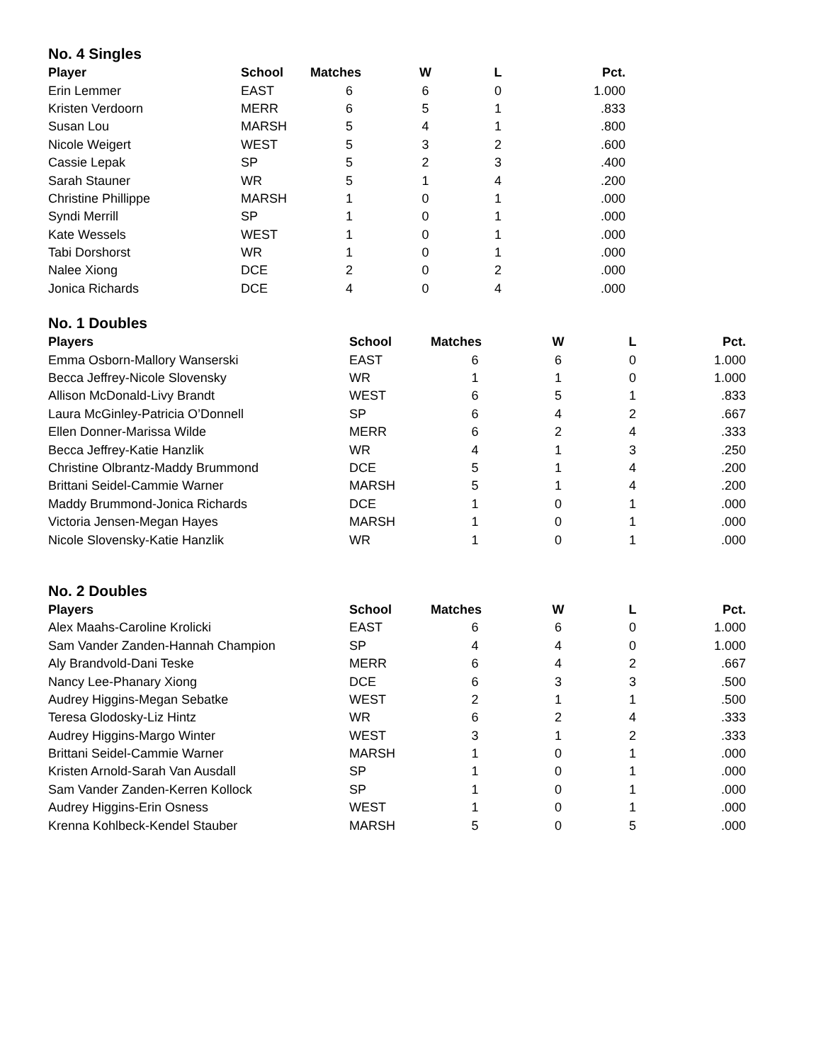No. 4 Singles
| Player | School | Matches | W | L | Pct. |
| --- | --- | --- | --- | --- | --- |
| Erin Lemmer | EAST | 6 | 6 | 0 | 1.000 |
| Kristen Verdoorn | MERR | 6 | 5 | 1 | .833 |
| Susan Lou | MARSH | 5 | 4 | 1 | .800 |
| Nicole Weigert | WEST | 5 | 3 | 2 | .600 |
| Cassie Lepak | SP | 5 | 2 | 3 | .400 |
| Sarah Stauner | WR | 5 | 1 | 4 | .200 |
| Christine Phillippe | MARSH | 1 | 0 | 1 | .000 |
| Syndi Merrill | SP | 1 | 0 | 1 | .000 |
| Kate Wessels | WEST | 1 | 0 | 1 | .000 |
| Tabi Dorshorst | WR | 1 | 0 | 1 | .000 |
| Nalee Xiong | DCE | 2 | 0 | 2 | .000 |
| Jonica Richards | DCE | 4 | 0 | 4 | .000 |
No. 1 Doubles
| Players | School | Matches | W | L | Pct. |
| --- | --- | --- | --- | --- | --- |
| Emma Osborn-Mallory Wanserski | EAST | 6 | 6 | 0 | 1.000 |
| Becca Jeffrey-Nicole Slovensky | WR | 1 | 1 | 0 | 1.000 |
| Allison McDonald-Livy Brandt | WEST | 6 | 5 | 1 | .833 |
| Laura McGinley-Patricia O’Donnell | SP | 6 | 4 | 2 | .667 |
| Ellen Donner-Marissa Wilde | MERR | 6 | 2 | 4 | .333 |
| Becca Jeffrey-Katie Hanzlik | WR | 4 | 1 | 3 | .250 |
| Christine Olbrantz-Maddy Brummond | DCE | 5 | 1 | 4 | .200 |
| Brittani Seidel-Cammie Warner | MARSH | 5 | 1 | 4 | .200 |
| Maddy Brummond-Jonica Richards | DCE | 1 | 0 | 1 | .000 |
| Victoria Jensen-Megan Hayes | MARSH | 1 | 0 | 1 | .000 |
| Nicole Slovensky-Katie Hanzlik | WR | 1 | 0 | 1 | .000 |
No. 2 Doubles
| Players | School | Matches | W | L | Pct. |
| --- | --- | --- | --- | --- | --- |
| Alex Maahs-Caroline Krolicki | EAST | 6 | 6 | 0 | 1.000 |
| Sam Vander Zanden-Hannah Champion | SP | 4 | 4 | 0 | 1.000 |
| Aly Brandvold-Dani Teske | MERR | 6 | 4 | 2 | .667 |
| Nancy Lee-Phanary Xiong | DCE | 6 | 3 | 3 | .500 |
| Audrey Higgins-Megan Sebatke | WEST | 2 | 1 | 1 | .500 |
| Teresa Glodosky-Liz Hintz | WR | 6 | 2 | 4 | .333 |
| Audrey Higgins-Margo Winter | WEST | 3 | 1 | 2 | .333 |
| Brittani Seidel-Cammie Warner | MARSH | 1 | 0 | 1 | .000 |
| Kristen Arnold-Sarah Van Ausdall | SP | 1 | 0 | 1 | .000 |
| Sam Vander Zanden-Kerren Kollock | SP | 1 | 0 | 1 | .000 |
| Audrey Higgins-Erin Osness | WEST | 1 | 0 | 1 | .000 |
| Krenna Kohlbeck-Kendel Stauber | MARSH | 5 | 0 | 5 | .000 |